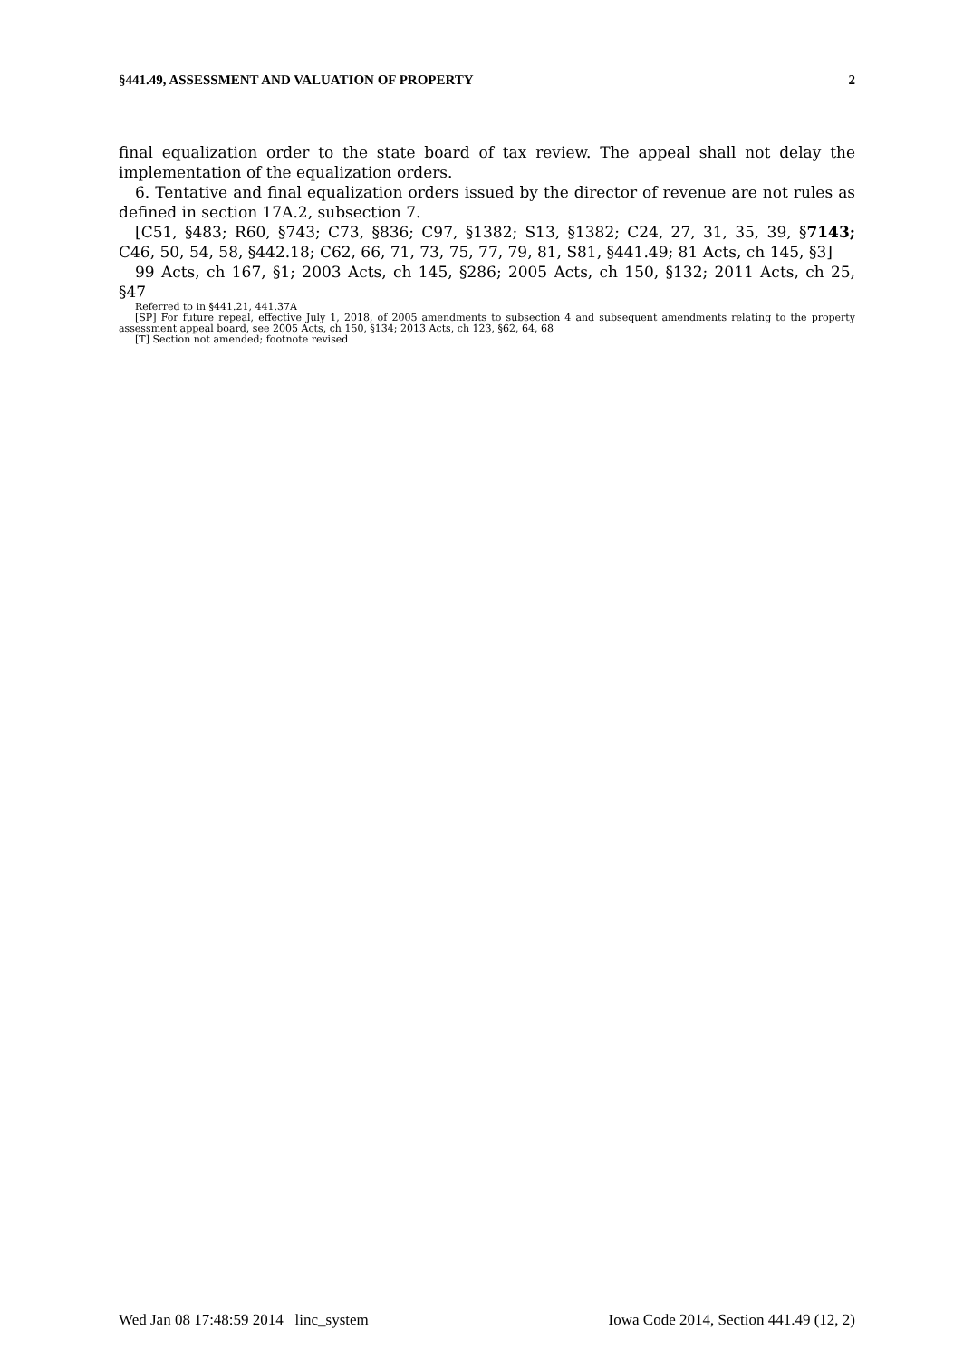§441.49, ASSESSMENT AND VALUATION OF PROPERTY 2
final equalization order to the state board of tax review. The appeal shall not delay the implementation of the equalization orders.
6. Tentative and final equalization orders issued by the director of revenue are not rules as defined in section 17A.2, subsection 7.
[C51, §483; R60, §743; C73, §836; C97, §1382; S13, §1382; C24, 27, 31, 35, 39, §7143; C46, 50, 54, 58, §442.18; C62, 66, 71, 73, 75, 77, 79, 81, S81, §441.49; 81 Acts, ch 145, §3]
99 Acts, ch 167, §1; 2003 Acts, ch 145, §286; 2005 Acts, ch 150, §132; 2011 Acts, ch 25, §47
Referred to in §441.21, 441.37A
[SP] For future repeal, effective July 1, 2018, of 2005 amendments to subsection 4 and subsequent amendments relating to the property assessment appeal board, see 2005 Acts, ch 150, §134; 2013 Acts, ch 123, §62, 64, 68
[T] Section not amended; footnote revised
Wed Jan 08 17:48:59 2014 linc_system Iowa Code 2014, Section 441.49 (12, 2)